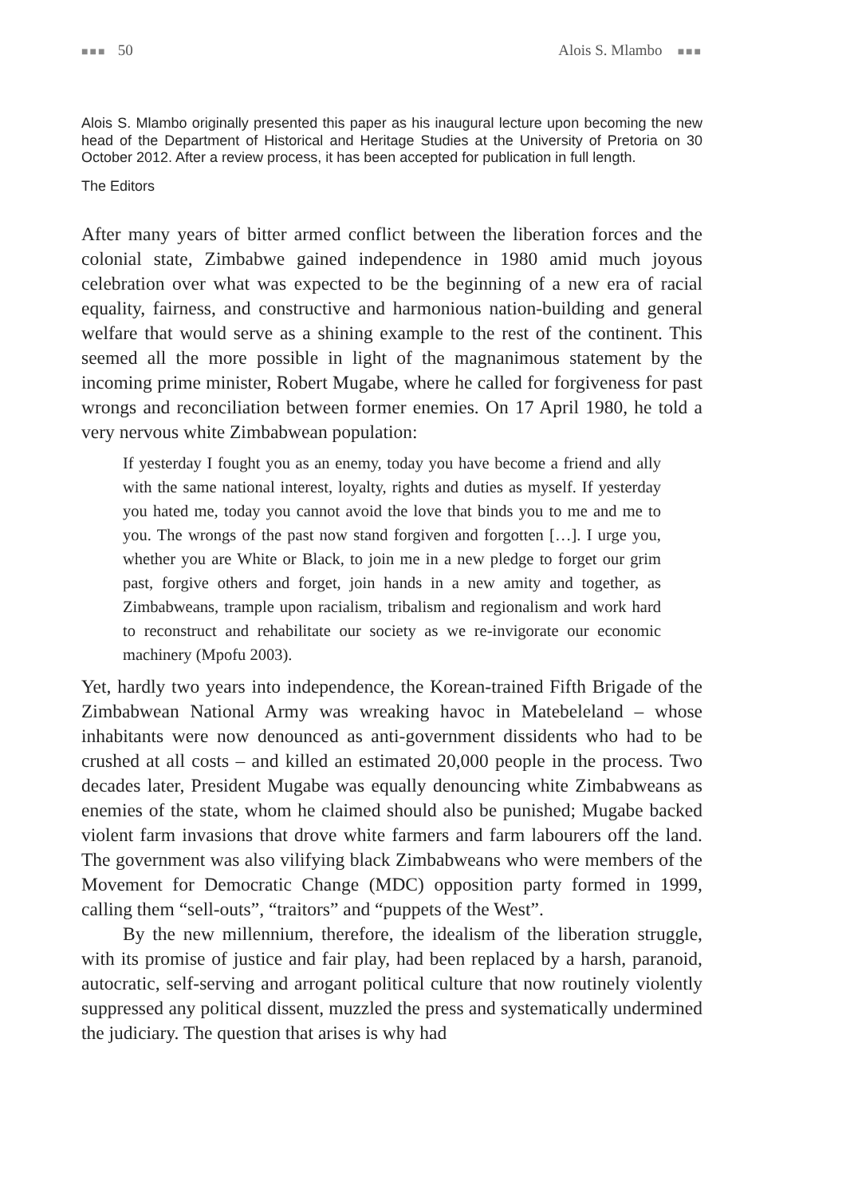■■■ 50 Alois S. Mlambo ■■■
Alois S. Mlambo originally presented this paper as his inaugural lecture upon becoming the new head of the Department of Historical and Heritage Studies at the University of Pretoria on 30 October 2012. After a review process, it has been accepted for publication in full length.
The Editors
After many years of bitter armed conflict between the liberation forces and the colonial state, Zimbabwe gained independence in 1980 amid much joyous celebration over what was expected to be the beginning of a new era of racial equality, fairness, and constructive and harmonious nation-building and general welfare that would serve as a shining example to the rest of the continent. This seemed all the more possible in light of the magnanimous statement by the incoming prime minister, Robert Mugabe, where he called for forgiveness for past wrongs and reconciliation between former enemies. On 17 April 1980, he told a very nervous white Zimbabwean population:
If yesterday I fought you as an enemy, today you have become a friend and ally with the same national interest, loyalty, rights and duties as myself. If yesterday you hated me, today you cannot avoid the love that binds you to me and me to you. The wrongs of the past now stand forgiven and forgotten […]. I urge you, whether you are White or Black, to join me in a new pledge to forget our grim past, forgive others and forget, join hands in a new amity and together, as Zimbabweans, trample upon racialism, tribalism and regionalism and work hard to reconstruct and rehabilitate our society as we re-invigorate our economic machinery (Mpofu 2003).
Yet, hardly two years into independence, the Korean-trained Fifth Brigade of the Zimbabwean National Army was wreaking havoc in Matebeleland – whose inhabitants were now denounced as anti-government dissidents who had to be crushed at all costs – and killed an estimated 20,000 people in the process. Two decades later, President Mugabe was equally denouncing white Zimbabweans as enemies of the state, whom he claimed should also be punished; Mugabe backed violent farm invasions that drove white farmers and farm labourers off the land. The government was also vilifying black Zimbabweans who were members of the Movement for Democratic Change (MDC) opposition party formed in 1999, calling them “sell-outs”, “traitors” and “puppets of the West”.
By the new millennium, therefore, the idealism of the liberation struggle, with its promise of justice and fair play, had been replaced by a harsh, paranoid, autocratic, self-serving and arrogant political culture that now routinely violently suppressed any political dissent, muzzled the press and systematically undermined the judiciary. The question that arises is why had